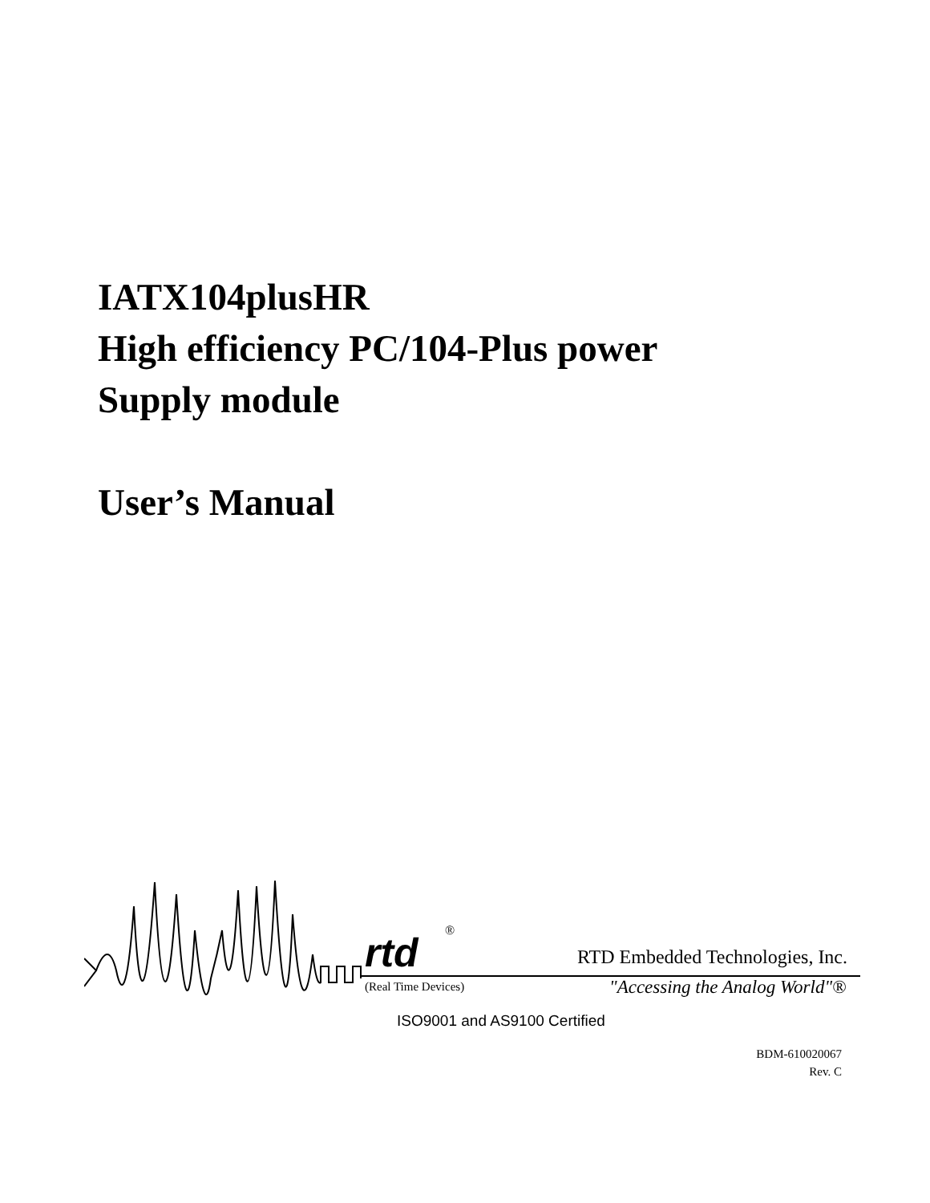IATX104plusHR
High efficiency PC/104-Plus power
Supply module
User’s Manual
rtd
®
RTD Embedded Technologies, Inc.
(Real Time Devices) "Accessing the Analog World"®
ISO9001 and AS9100 Certified
BDM-610020067
Rev. C